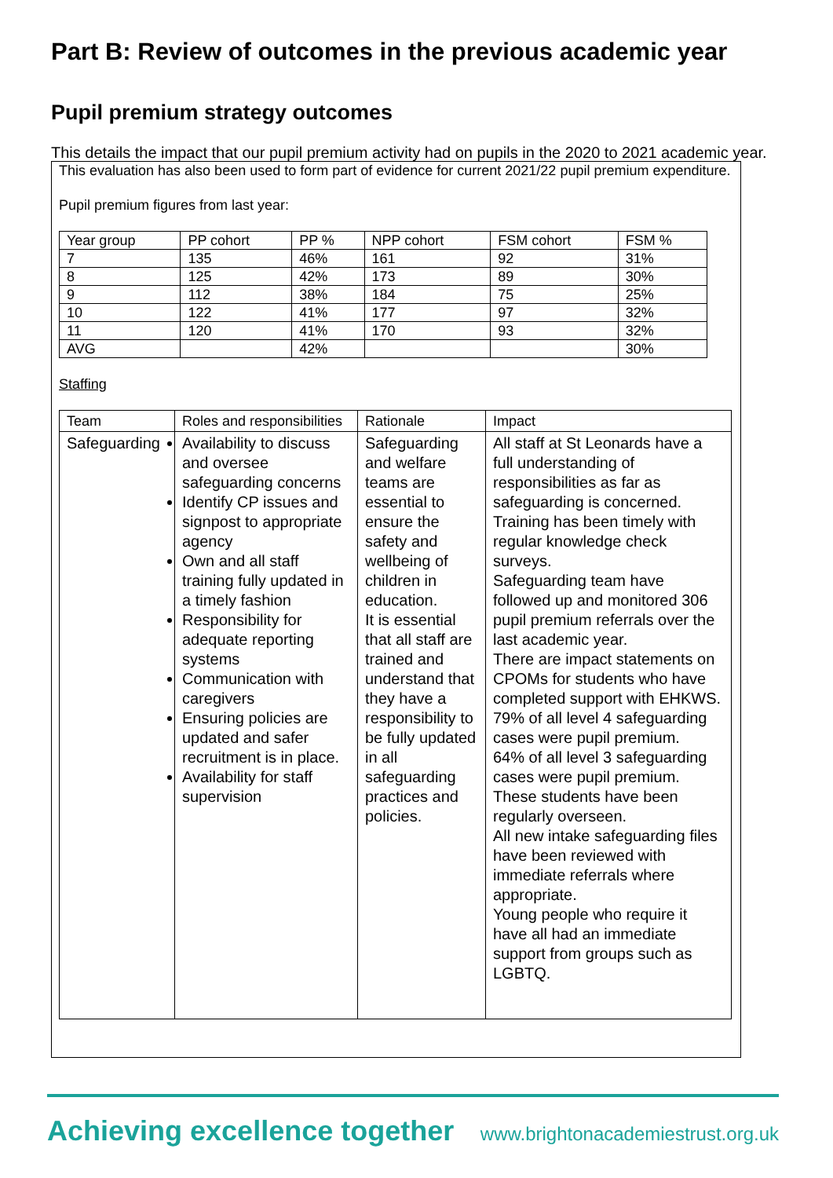Part B: Review of outcomes in the previous academic year
Pupil premium strategy outcomes
This details the impact that our pupil premium activity had on pupils in the 2020 to 2021 academic year.
This evaluation has also been used to form part of evidence for current 2021/22 pupil premium expenditure.
Pupil premium figures from last year:
| Year group | PP cohort | PP % | NPP cohort | FSM cohort | FSM % |
| 7 | 135 | 46% | 161 | 92 | 31% |
| 8 | 125 | 42% | 173 | 89 | 30% |
| 9 | 112 | 38% | 184 | 75 | 25% |
| 10 | 122 | 41% | 177 | 97 | 32% |
| 11 | 120 | 41% | 170 | 93 | 32% |
| AVG | | 42% | | | 30% |
Staffing
| Team | Roles and responsibilities | Rationale | Impact |
| Safeguarding | Availability to discuss and oversee safeguarding concerns Identify CP issues and signpost to appropriate agency Own and all staff training fully updated in a timely fashion Responsibility for adequate reporting systems Communication with caregivers Ensuring policies are updated and safer recruitment is in place. Availability for staff supervision | Safeguarding and welfare teams are essential to ensure the safety and wellbeing of children in education. It is essential that all staff are trained and understand that they have a responsibility to be fully updated in all safeguarding practices and policies. | All staff at St Leonards have a full understanding of responsibilities as far as safeguarding is concerned. Training has been timely with regular knowledge check surveys. Safeguarding team have followed up and monitored 306 pupil premium referrals over the last academic year. There are impact statements on CPOMs for students who have completed support with EHKWS. 79% of all level 4 safeguarding cases were pupil premium. 64% of all level 3 safeguarding cases were pupil premium. These students have been regularly overseen. All new intake safeguarding files have been reviewed with immediate referrals where appropriate. Young people who require it have all had an immediate support from groups such as LGBTQ. |
Achieving excellence together www.brightonacademiestrust.org.uk